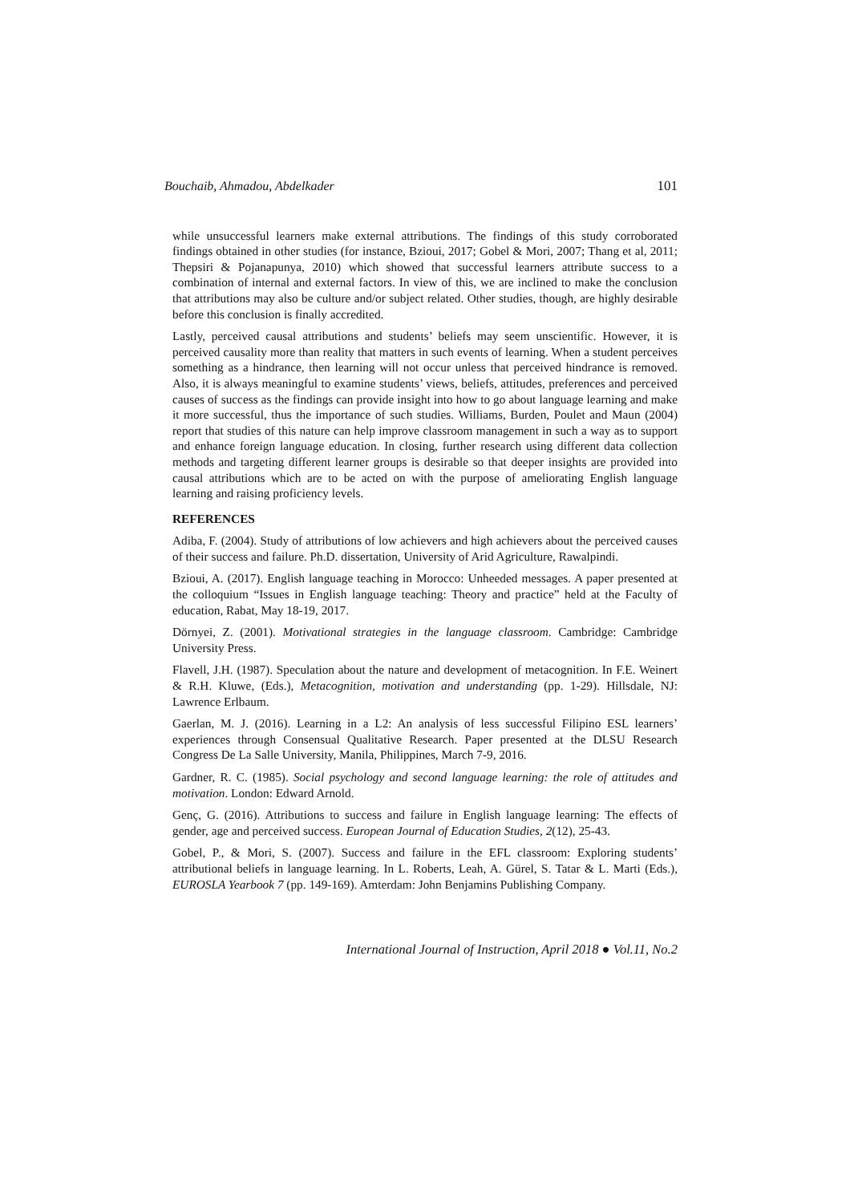Bouchaib, Ahmadou, Abdelkader 101
while unsuccessful learners make external attributions. The findings of this study corroborated findings obtained in other studies (for instance, Bzioui, 2017; Gobel & Mori, 2007; Thang et al, 2011; Thepsiri & Pojanapunya, 2010) which showed that successful learners attribute success to a combination of internal and external factors. In view of this, we are inclined to make the conclusion that attributions may also be culture and/or subject related. Other studies, though, are highly desirable before this conclusion is finally accredited.
Lastly, perceived causal attributions and students’ beliefs may seem unscientific. However, it is perceived causality more than reality that matters in such events of learning. When a student perceives something as a hindrance, then learning will not occur unless that perceived hindrance is removed. Also, it is always meaningful to examine students’ views, beliefs, attitudes, preferences and perceived causes of success as the findings can provide insight into how to go about language learning and make it more successful, thus the importance of such studies. Williams, Burden, Poulet and Maun (2004) report that studies of this nature can help improve classroom management in such a way as to support and enhance foreign language education. In closing, further research using different data collection methods and targeting different learner groups is desirable so that deeper insights are provided into causal attributions which are to be acted on with the purpose of ameliorating English language learning and raising proficiency levels.
REFERENCES
Adiba, F. (2004). Study of attributions of low achievers and high achievers about the perceived causes of their success and failure. Ph.D. dissertation, University of Arid Agriculture, Rawalpindi.
Bzioui, A. (2017). English language teaching in Morocco: Unheeded messages. A paper presented at the colloquium “Issues in English language teaching: Theory and practice” held at the Faculty of education, Rabat, May 18-19, 2017.
Dörnyei, Z. (2001). Motivational strategies in the language classroom. Cambridge: Cambridge University Press.
Flavell, J.H. (1987). Speculation about the nature and development of metacognition. In F.E. Weinert & R.H. Kluwe, (Eds.), Metacognition, motivation and understanding (pp. 1-29). Hillsdale, NJ: Lawrence Erlbaum.
Gaerlan, M. J. (2016). Learning in a L2: An analysis of less successful Filipino ESL learners’ experiences through Consensual Qualitative Research. Paper presented at the DLSU Research Congress De La Salle University, Manila, Philippines, March 7-9, 2016.
Gardner, R. C. (1985). Social psychology and second language learning: the role of attitudes and motivation. London: Edward Arnold.
Genç, G. (2016). Attributions to success and failure in English language learning: The effects of gender, age and perceived success. European Journal of Education Studies, 2(12), 25-43.
Gobel, P., & Mori, S. (2007). Success and failure in the EFL classroom: Exploring students’ attributional beliefs in language learning. In L. Roberts, Leah, A. Gürel, S. Tatar & L. Marti (Eds.), EUROSLA Yearbook 7 (pp. 149-169). Amterdam: John Benjamins Publishing Company.
International Journal of Instruction, April 2018 ● Vol.11, No.2